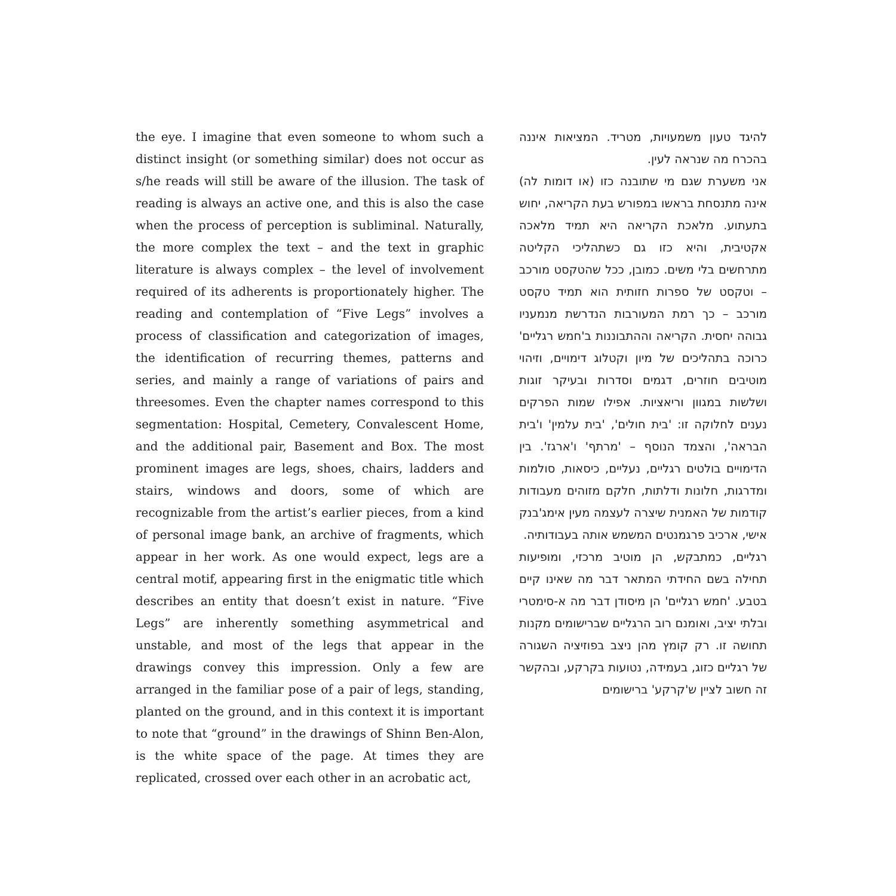the eye. I imagine that even someone to whom such a distinct insight (or something similar) does not occur as s/he reads will still be aware of the illusion. The task of reading is always an active one, and this is also the case when the process of perception is subliminal. Naturally, the more complex the text – and the text in graphic literature is always complex – the level of involvement required of its adherents is proportionately higher. The reading and contemplation of “Five Legs” involves a process of classification and categorization of images, the identification of recurring themes, patterns and series, and mainly a range of variations of pairs and threesomes. Even the chapter names correspond to this segmentation: Hospital, Cemetery, Convalescent Home, and the additional pair, Basement and Box. The most prominent images are legs, shoes, chairs, ladders and stairs, windows and doors, some of which are recognizable from the artist’s earlier pieces, from a kind of personal image bank, an archive of fragments, which appear in her work. As one would expect, legs are a central motif, appearing first in the enigmatic title which describes an entity that doesn’t exist in nature. “Five Legs” are inherently something asymmetrical and unstable, and most of the legs that appear in the drawings convey this impression. Only a few are arranged in the familiar pose of a pair of legs, standing, planted on the ground, and in this context it is important to note that “ground” in the drawings of Shinn Ben-Alon, is the white space of the page. At times they are replicated, crossed over each other in an acrobatic act,
להיגד טעון משמעויות, מטריד. המציאות איננה בהכרח מה שנראה לעין.
אני משערת שגם מי שתובנה כזו (או דומות לה) אינה מתנסחת בראשו במפורש בעת הקריאה, יחוש בתעתוע. מלאכת הקריאה היא תמיד מלאכה אקטיבית, והיא כזו גם כשתהליכי הקליטה מתרחשים בלי משים. כמובן, ככל שהטקסט מורכב – וטקסט של ספרות חזותית הוא תמיד טקסט מורכב – כך רמת המעורבות הנדרשת מנמעניו גבוהה יחסית. הקריאה וההתבוננות ב'חמש רגליים' כרוכה בתהליכים של מיון וקטלוג דימויים, וזיהוי מוטיבים חוזרים, דגמים וסדרות ובעיקר זוגות ושלשות במגוון וריאציות. אפילו שמות הפרקים נענים לחלוקה זו: 'בית חולים', 'בית עלמין' ו'בית הבראה', והצמד הנוסף – 'מרתף' ו'ארגז'. בין הדימויים בולטים רגליים, נעליים, כיסאות, סולמות ומדרגות, חלונות ודלתות, חלקם מזוהים מעבודות קודמות של האמנית שיצרה לעצמה מעין אימג'בנק אישי, ארכיב פרגמנטים המשמש אותה בעבודותיה.
רגליים, כמתבקש, הן מוטיב מרכזי, ומופיעות תחילה בשם החידתי המתאר דבר מה שאינו קיים בטבע. 'חמש רגליים' הן מיסודן דבר מה א-סימטרי ובלתי יציב, ואומנם רוב הרגליים שברישומים מקנות תחושה זו. רק קומץ מהן ניצב בפוזיציה השגורה של רגליים כזוג, בעמידה, נטועות בקרקע, ובהקשר זה חשוב לציין ש'קרקע' ברישומים